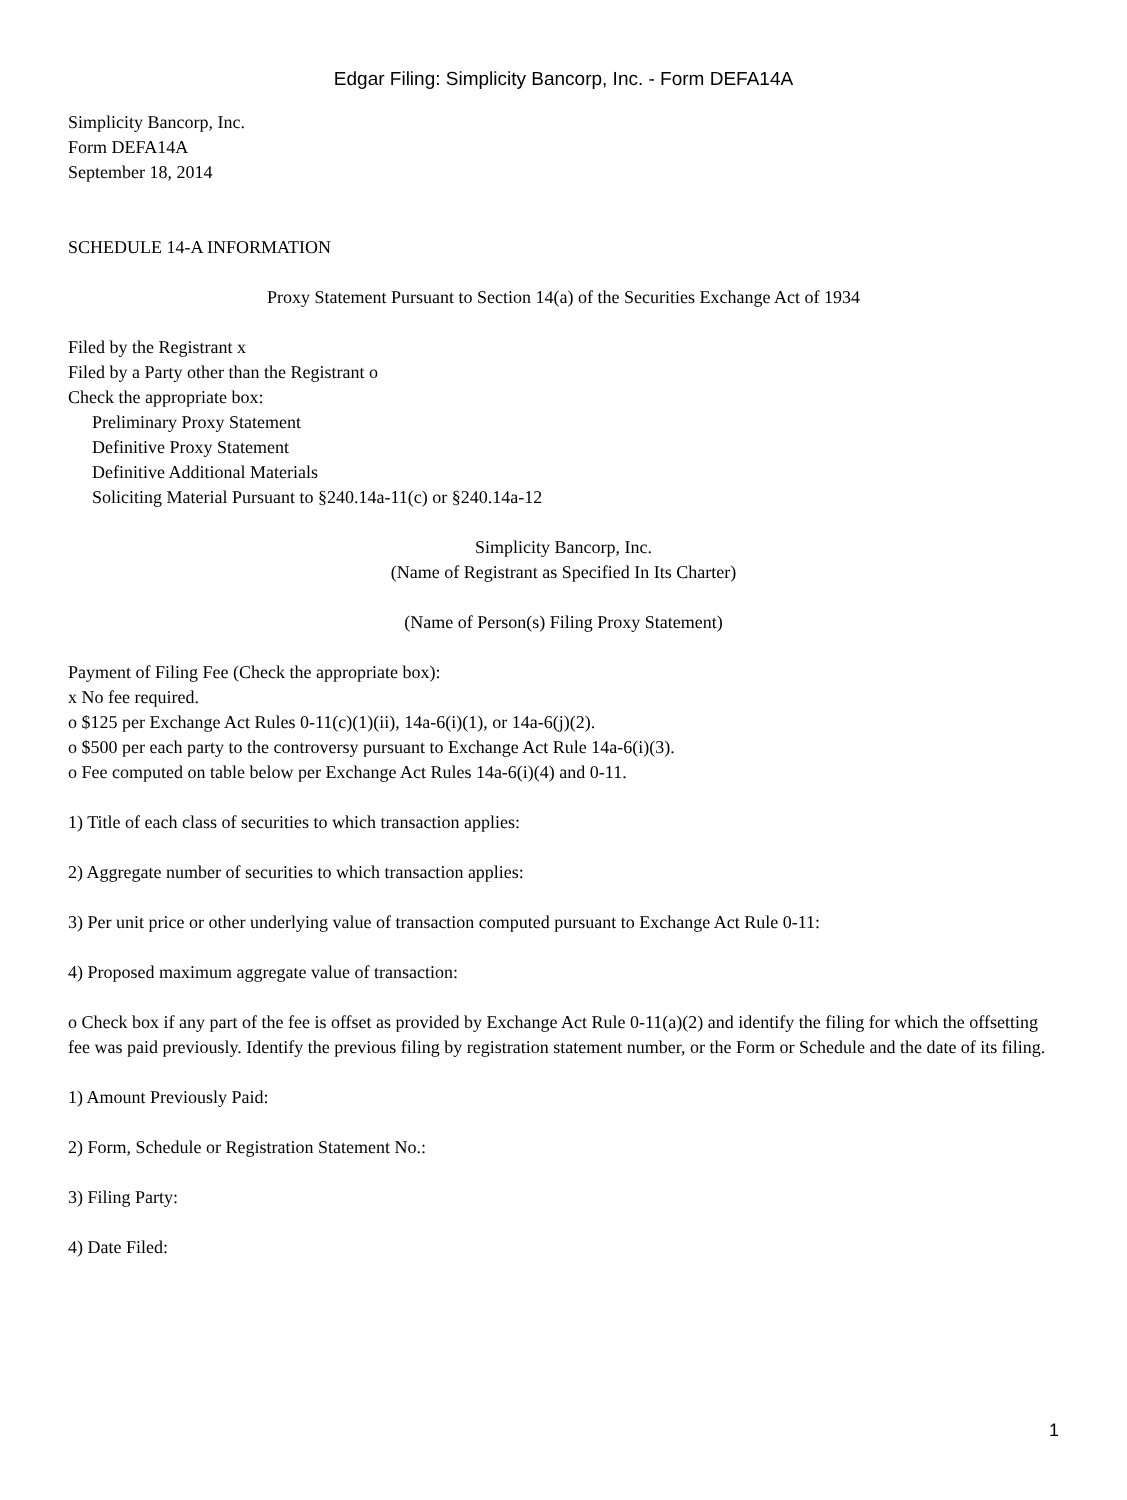Edgar Filing: Simplicity Bancorp, Inc. - Form DEFA14A
Simplicity Bancorp, Inc.
Form DEFA14A
September 18, 2014
SCHEDULE 14-A INFORMATION
Proxy Statement Pursuant to Section 14(a) of the Securities Exchange Act of 1934
Filed by the Registrant x
Filed by a Party other than the Registrant o
Check the appropriate box:
Preliminary Proxy Statement
Definitive Proxy Statement
Definitive Additional Materials
Soliciting Material Pursuant to §240.14a-11(c) or §240.14a-12
Simplicity Bancorp, Inc.
(Name of Registrant as Specified In Its Charter)
(Name of Person(s) Filing Proxy Statement)
Payment of Filing Fee (Check the appropriate box):
x No fee required.
o $125 per Exchange Act Rules 0-11(c)(1)(ii), 14a-6(i)(1), or 14a-6(j)(2).
o $500 per each party to the controversy pursuant to Exchange Act Rule 14a-6(i)(3).
o Fee computed on table below per Exchange Act Rules 14a-6(i)(4) and 0-11.
1) Title of each class of securities to which transaction applies:
2) Aggregate number of securities to which transaction applies:
3) Per unit price or other underlying value of transaction computed pursuant to Exchange Act Rule 0-11:
4) Proposed maximum aggregate value of transaction:
o Check box if any part of the fee is offset as provided by Exchange Act Rule 0-11(a)(2) and identify the filing for which the offsetting fee was paid previously. Identify the previous filing by registration statement number, or the Form or Schedule and the date of its filing.
1) Amount Previously Paid:
2) Form, Schedule or Registration Statement No.:
3) Filing Party:
4) Date Filed:
1